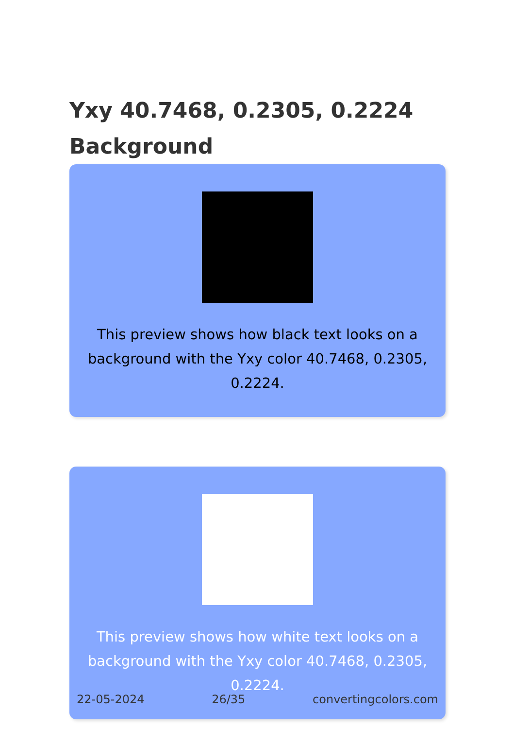Yxy 40.7468, 0.2305, 0.2224 Background
This preview shows how black text looks on a background with the Yxy color 40.7468, 0.2305, 0.2224.
This preview shows how white text looks on a background with the Yxy color 40.7468, 0.2305, 0.2224.
22-05-2024 26/35 convertingcolors.com